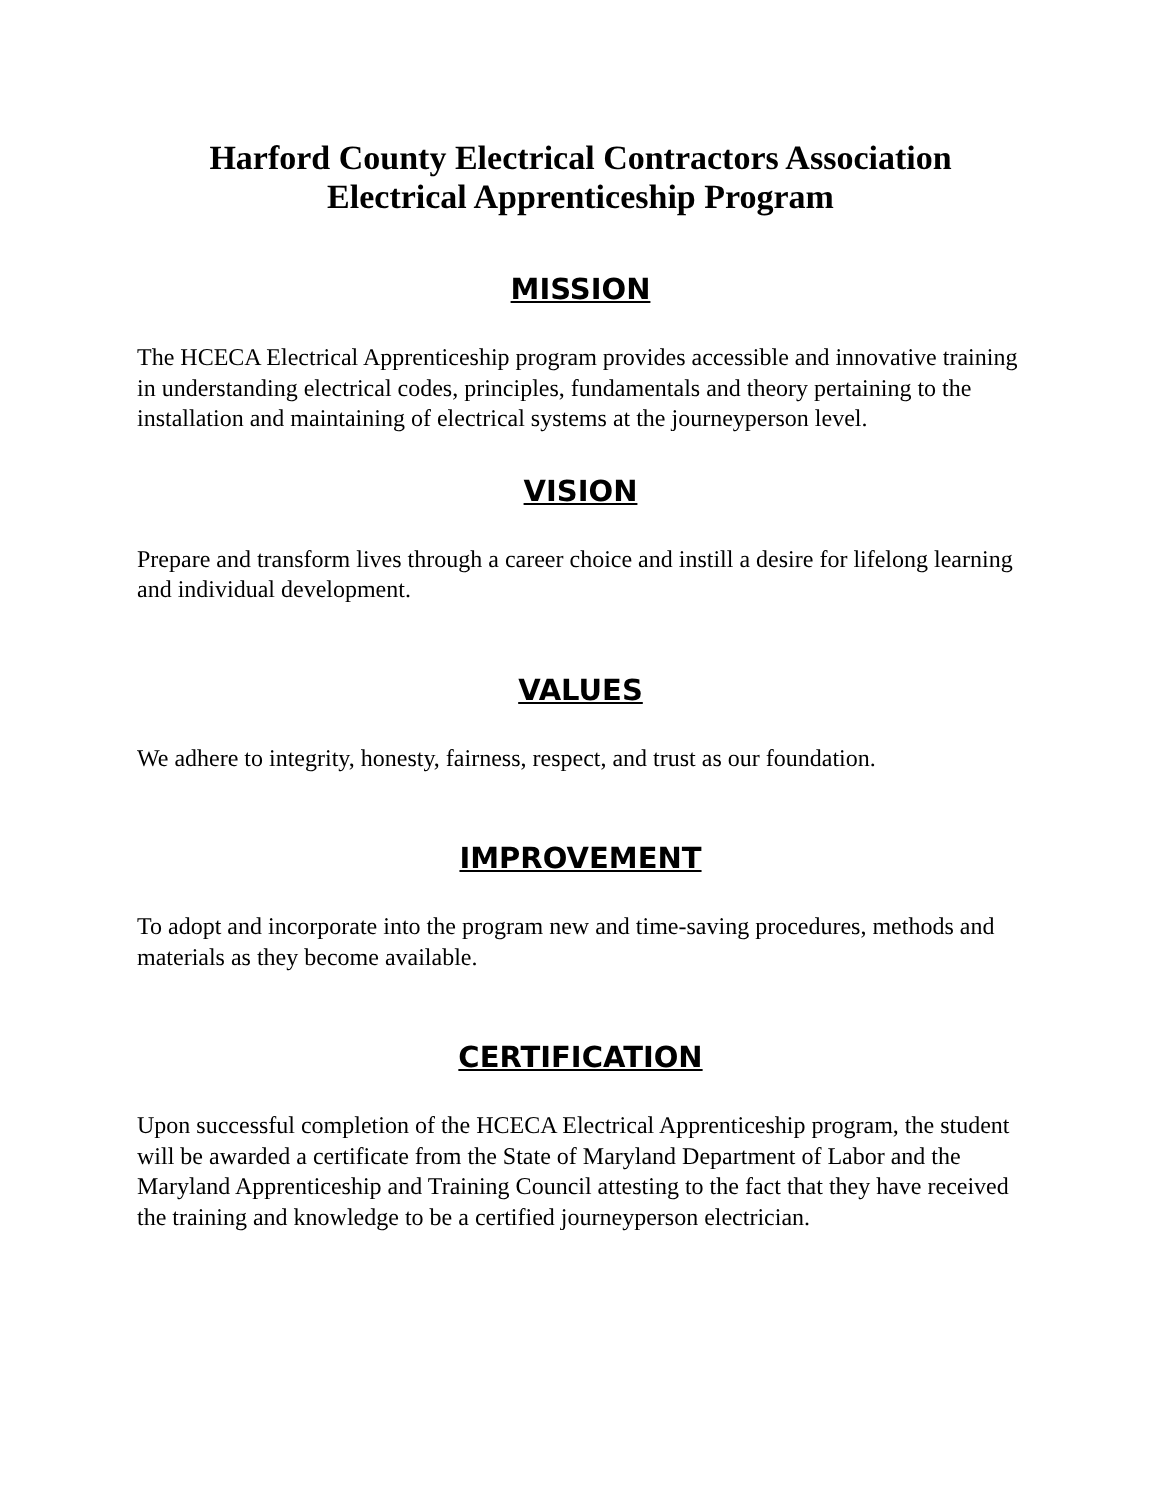Harford County Electrical Contractors Association
Electrical Apprenticeship Program
MISSION
The HCECA Electrical Apprenticeship program provides accessible and innovative training in understanding electrical codes, principles, fundamentals and theory pertaining to the installation and maintaining of electrical systems at the journeyperson level.
VISION
Prepare and transform lives through a career choice and instill a desire for lifelong learning and individual development.
VALUES
We adhere to integrity, honesty, fairness, respect, and trust as our foundation.
IMPROVEMENT
To adopt and incorporate into the program new and time-saving procedures, methods and materials as they become available.
CERTIFICATION
Upon successful completion of the HCECA Electrical Apprenticeship program, the student will be awarded a certificate from the State of Maryland Department of Labor and the Maryland Apprenticeship and Training Council attesting to the fact that they have received the training and knowledge to be a certified journeyperson electrician.